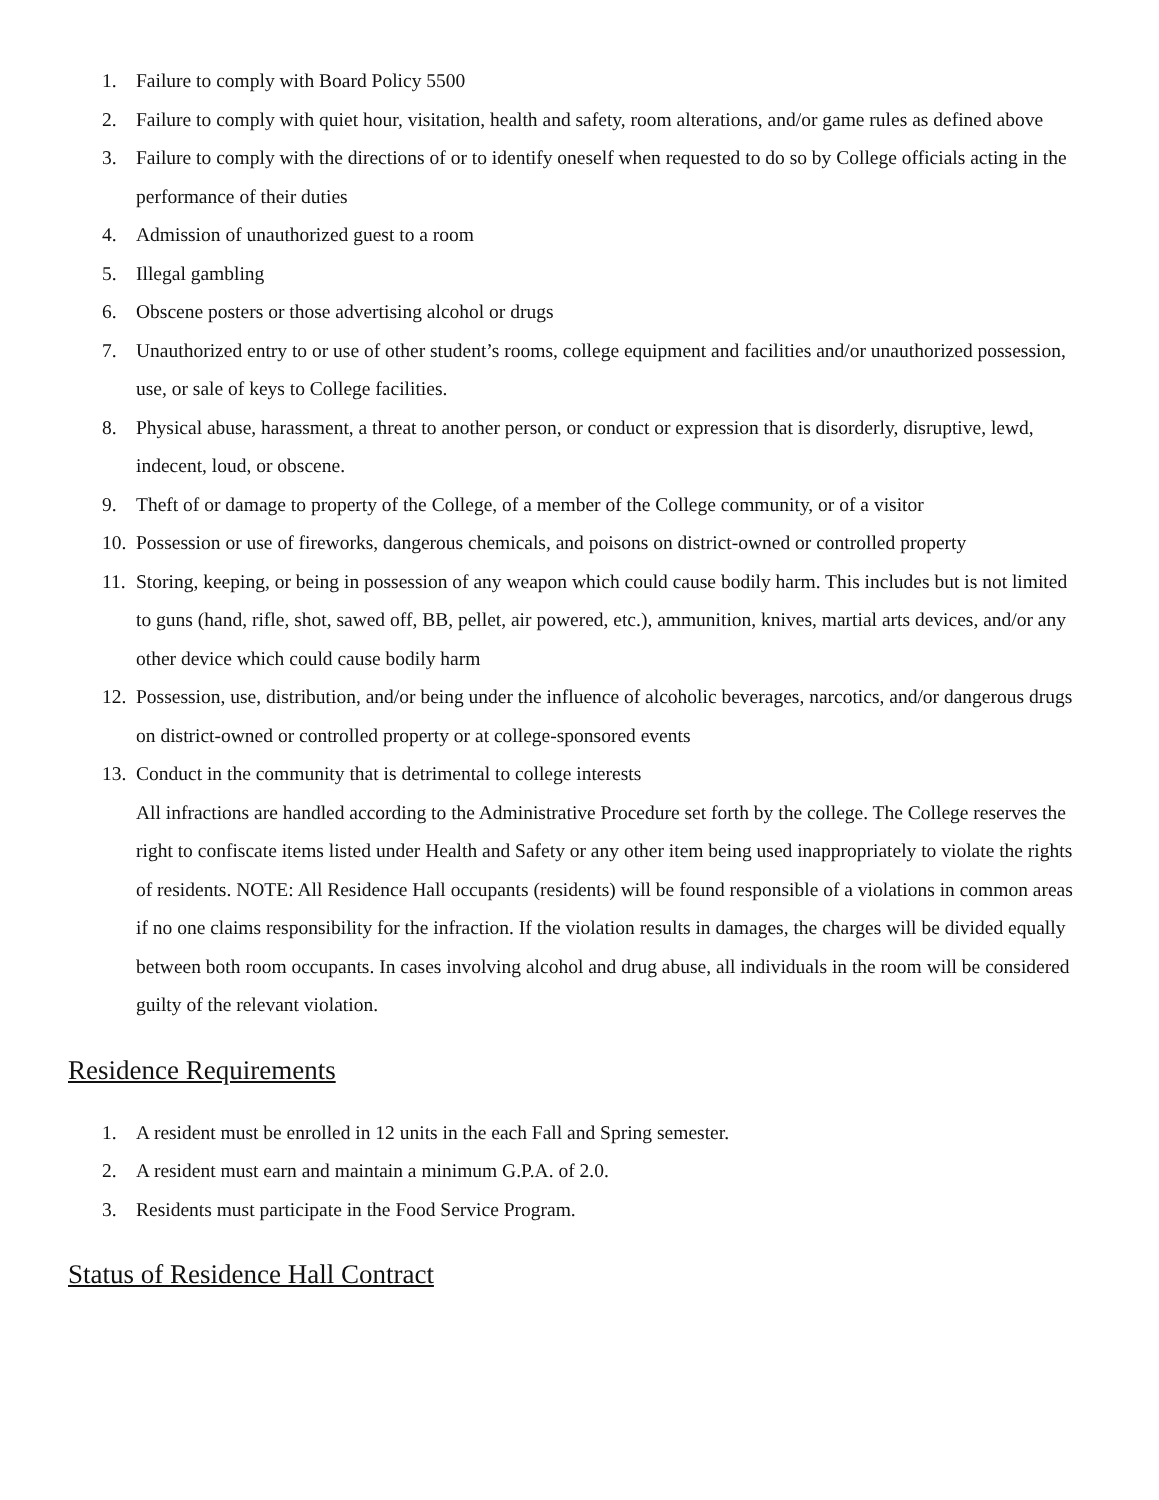1. Failure to comply with Board Policy 5500
2. Failure to comply with quiet hour, visitation, health and safety, room alterations, and/or game rules as defined above
3. Failure to comply with the directions of or to identify oneself when requested to do so by College officials acting in the performance of their duties
4. Admission of unauthorized guest to a room
5. Illegal gambling
6. Obscene posters or those advertising alcohol or drugs
7. Unauthorized entry to or use of other student’s rooms, college equipment and facilities and/or unauthorized possession, use, or sale of keys to College facilities.
8. Physical abuse, harassment, a threat to another person, or conduct or expression that is disorderly, disruptive, lewd, indecent, loud, or obscene.
9. Theft of or damage to property of the College, of a member of the College community, or of a visitor
10. Possession or use of fireworks, dangerous chemicals, and poisons on district-owned or controlled property
11. Storing, keeping, or being in possession of any weapon which could cause bodily harm. This includes but is not limited to guns (hand, rifle, shot, sawed off, BB, pellet, air powered, etc.), ammunition, knives, martial arts devices, and/or any other device which could cause bodily harm
12. Possession, use, distribution, and/or being under the influence of alcoholic beverages, narcotics, and/or dangerous drugs on district-owned or controlled property or at college-sponsored events
13. Conduct in the community that is detrimental to college interests
All infractions are handled according to the Administrative Procedure set forth by the college. The College reserves the right to confiscate items listed under Health and Safety or any other item being used inappropriately to violate the rights of residents. NOTE: All Residence Hall occupants (residents) will be found responsible of a violations in common areas if no one claims responsibility for the infraction. If the violation results in damages, the charges will be divided equally between both room occupants. In cases involving alcohol and drug abuse, all individuals in the room will be considered guilty of the relevant violation.
Residence Requirements
1. A resident must be enrolled in 12 units in the each Fall and Spring semester.
2. A resident must earn and maintain a minimum G.P.A. of 2.0.
3. Residents must participate in the Food Service Program.
Status of Residence Hall Contract